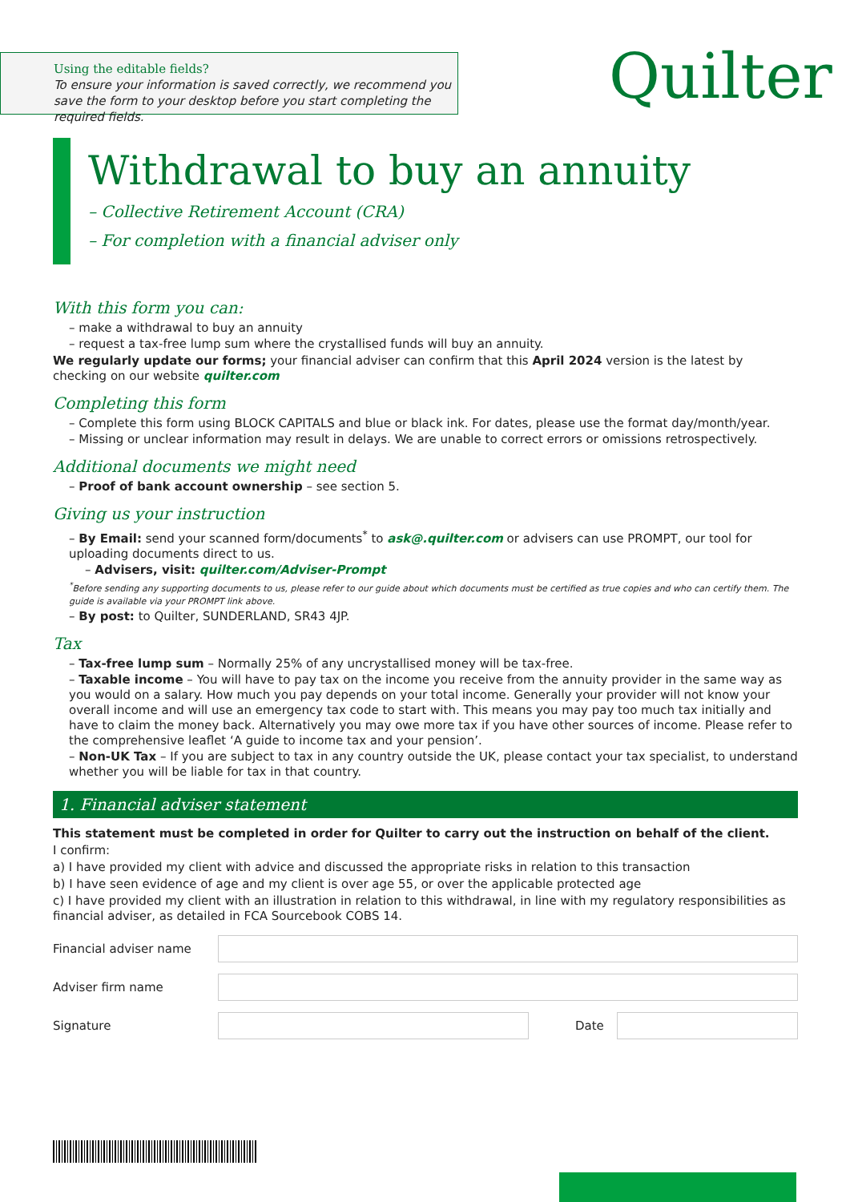Using the editable fields?
To ensure your information is saved correctly, we recommend you save the form to your desktop before you start completing the required fields.
Quilter
Withdrawal to buy an annuity
– Collective Retirement Account (CRA)
– For completion with a financial adviser only
With this form you can:
– make a withdrawal to buy an annuity
– request a tax-free lump sum where the crystallised funds will buy an annuity.
We regularly update our forms; your financial adviser can confirm that this April 2024 version is the latest by checking on our website quilter.com
Completing this form
– Complete this form using BLOCK CAPITALS and blue or black ink. For dates, please use the format day/month/year.
– Missing or unclear information may result in delays. We are unable to correct errors or omissions retrospectively.
Additional documents we might need
– Proof of bank account ownership – see section 5.
Giving us your instruction
– By Email: send your scanned form/documents<sup>*</sup> to ask@.quilter.com or advisers can use PROMPT, our tool for uploading documents direct to us.
– Advisers, visit: quilter.com/Adviser-Prompt
<sup>*</sup> Before sending any supporting documents to us, please refer to our guide about which documents must be certified as true copies and who can certify them. The guide is available via your PROMPT link above.
– By post: to Quilter, SUNDERLAND, SR43 4JP.
Tax
– Tax-free lump sum – Normally 25% of any uncrystallised money will be tax-free.
– Taxable income – You will have to pay tax on the income you receive from the annuity provider in the same way as you would on a salary. How much you pay depends on your total income. Generally your provider will not know your overall income and will use an emergency tax code to start with. This means you may pay too much tax initially and have to claim the money back. Alternatively you may owe more tax if you have other sources of income. Please refer to the comprehensive leaflet ‘A guide to income tax and your pension’.
– Non-UK Tax – If you are subject to tax in any country outside the UK, please contact your tax specialist, to understand whether you will be liable for tax in that country.
1. Financial adviser statement
This statement must be completed in order for Quilter to carry out the instruction on behalf of the client.
I confirm:
a) I have provided my client with advice and discussed the appropriate risks in relation to this transaction
b) I have seen evidence of age and my client is over age 55, or over the applicable protected age
c) I have provided my client with an illustration in relation to this withdrawal, in line with my regulatory responsibilities as financial adviser, as detailed in FCA Sourcebook COBS 14.
Financial adviser name
Adviser firm name
Signature Date